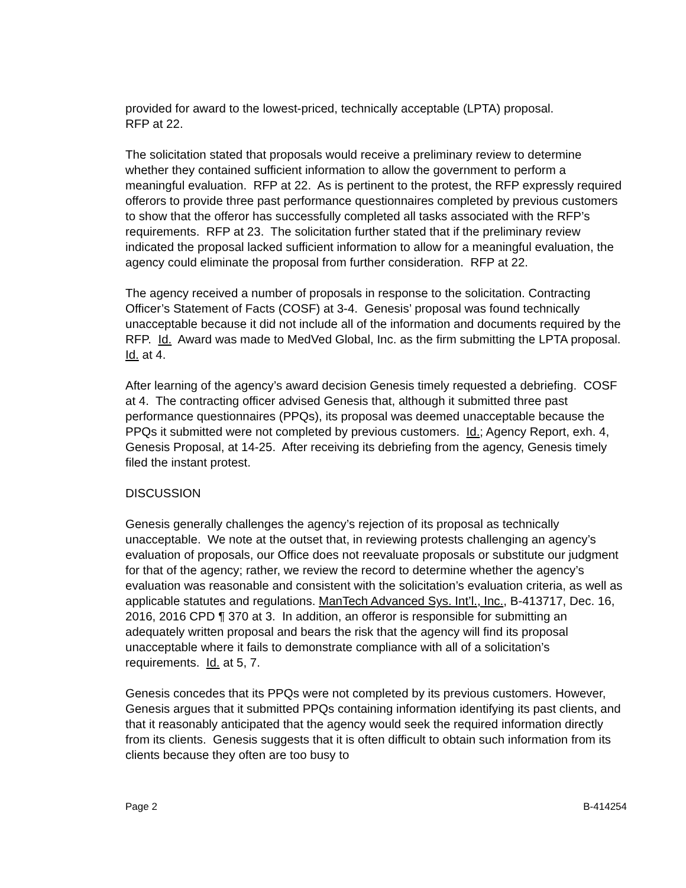provided for award to the lowest-priced, technically acceptable (LPTA) proposal.
RFP at 22.
The solicitation stated that proposals would receive a preliminary review to determine whether they contained sufficient information to allow the government to perform a meaningful evaluation. RFP at 22. As is pertinent to the protest, the RFP expressly required offerors to provide three past performance questionnaires completed by previous customers to show that the offeror has successfully completed all tasks associated with the RFP’s requirements. RFP at 23. The solicitation further stated that if the preliminary review indicated the proposal lacked sufficient information to allow for a meaningful evaluation, the agency could eliminate the proposal from further consideration. RFP at 22.
The agency received a number of proposals in response to the solicitation. Contracting Officer’s Statement of Facts (COSF) at 3-4. Genesis’ proposal was found technically unacceptable because it did not include all of the information and documents required by the RFP. Id. Award was made to MedVed Global, Inc. as the firm submitting the LPTA proposal. Id. at 4.
After learning of the agency’s award decision Genesis timely requested a debriefing. COSF at 4. The contracting officer advised Genesis that, although it submitted three past performance questionnaires (PPQs), its proposal was deemed unacceptable because the PPQs it submitted were not completed by previous customers. Id.; Agency Report, exh. 4, Genesis Proposal, at 14-25. After receiving its debriefing from the agency, Genesis timely filed the instant protest.
DISCUSSION
Genesis generally challenges the agency’s rejection of its proposal as technically unacceptable. We note at the outset that, in reviewing protests challenging an agency’s evaluation of proposals, our Office does not reevaluate proposals or substitute our judgment for that of the agency; rather, we review the record to determine whether the agency’s evaluation was reasonable and consistent with the solicitation’s evaluation criteria, as well as applicable statutes and regulations. ManTech Advanced Sys. Int’l., Inc., B-413717, Dec. 16, 2016, 2016 CPD ¶ 370 at 3. In addition, an offeror is responsible for submitting an adequately written proposal and bears the risk that the agency will find its proposal unacceptable where it fails to demonstrate compliance with all of a solicitation’s requirements. Id. at 5, 7.
Genesis concedes that its PPQs were not completed by its previous customers. However, Genesis argues that it submitted PPQs containing information identifying its past clients, and that it reasonably anticipated that the agency would seek the required information directly from its clients. Genesis suggests that it is often difficult to obtain such information from its clients because they often are too busy to
Page 2 B-414254